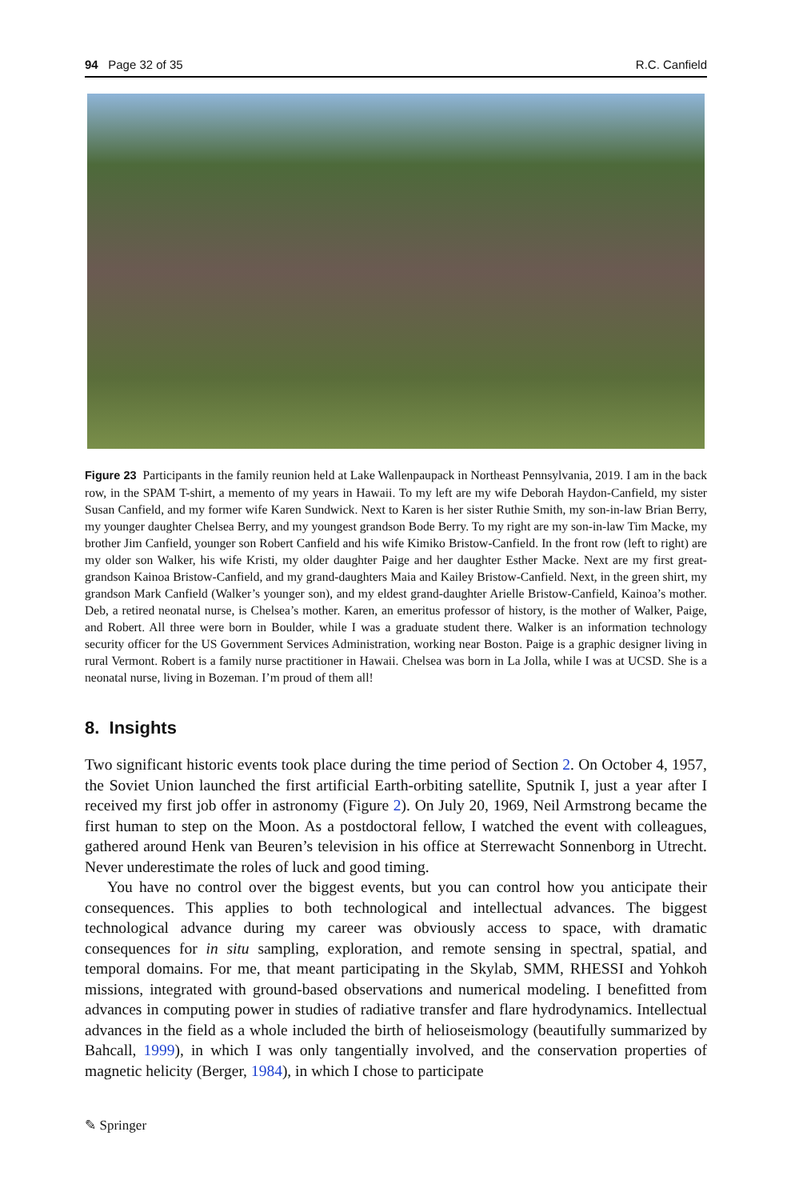94 Page 32 of 35 R.C. Canfield
Figure 23 Participants in the family reunion held at Lake Wallenpaupack in Northeast Pennsylvania, 2019. I am in the back row, in the SPAM T-shirt, a memento of my years in Hawaii. To my left are my wife Deborah Haydon-Canfield, my sister Susan Canfield, and my former wife Karen Sundwick. Next to Karen is her sister Ruthie Smith, my son-in-law Brian Berry, my younger daughter Chelsea Berry, and my youngest grandson Bode Berry. To my right are my son-in-law Tim Macke, my brother Jim Canfield, younger son Robert Canfield and his wife Kimiko Bristow-Canfield. In the front row (left to right) are my older son Walker, his wife Kristi, my older daughter Paige and her daughter Esther Macke. Next are my first great-grandson Kainoa Bristow-Canfield, and my grand-daughters Maia and Kailey Bristow-Canfield. Next, in the green shirt, my grandson Mark Canfield (Walker’s younger son), and my eldest grand-daughter Arielle Bristow-Canfield, Kainoa’s mother. Deb, a retired neonatal nurse, is Chelsea’s mother. Karen, an emeritus professor of history, is the mother of Walker, Paige, and Robert. All three were born in Boulder, while I was a graduate student there. Walker is an information technology security officer for the US Government Services Administration, working near Boston. Paige is a graphic designer living in rural Vermont. Robert is a family nurse practitioner in Hawaii. Chelsea was born in La Jolla, while I was at UCSD. She is a neonatal nurse, living in Bozeman. I’m proud of them all!
8. Insights
Two significant historic events took place during the time period of Section 2. On October 4, 1957, the Soviet Union launched the first artificial Earth-orbiting satellite, Sputnik I, just a year after I received my first job offer in astronomy (Figure 2). On July 20, 1969, Neil Armstrong became the first human to step on the Moon. As a postdoctoral fellow, I watched the event with colleagues, gathered around Henk van Beuren’s television in his office at Sterrewacht Sonnenborg in Utrecht. Never underestimate the roles of luck and good timing.
You have no control over the biggest events, but you can control how you anticipate their consequences. This applies to both technological and intellectual advances. The biggest technological advance during my career was obviously access to space, with dramatic consequences for in situ sampling, exploration, and remote sensing in spectral, spatial, and temporal domains. For me, that meant participating in the Skylab, SMM, RHESSI and Yohkoh missions, integrated with ground-based observations and numerical modeling. I benefitted from advances in computing power in studies of radiative transfer and flare hydrodynamics. Intellectual advances in the field as a whole included the birth of helioseismology (beautifully summarized by Bahcall, 1999), in which I was only tangentially involved, and the conservation properties of magnetic helicity (Berger, 1984), in which I chose to participate
✎ Springer